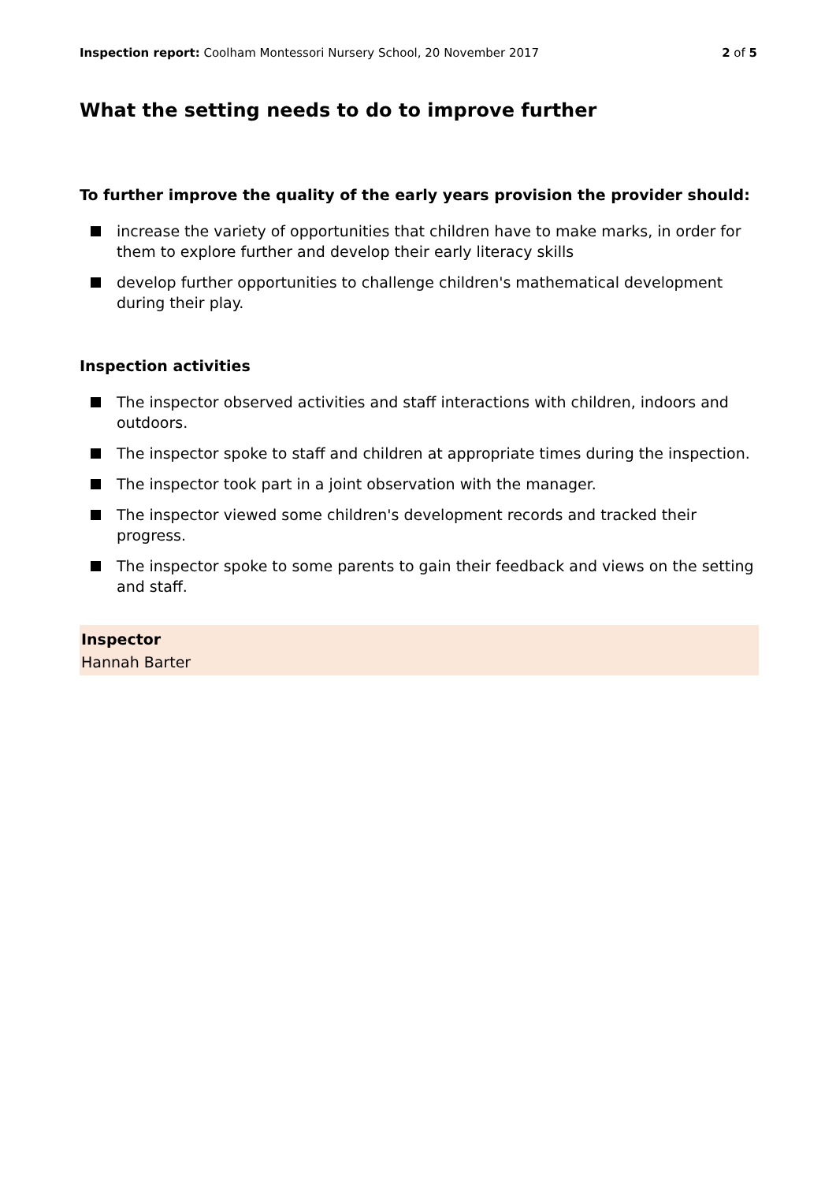Inspection report: Coolham Montessori Nursery School, 20 November 2017 2 of 5
What the setting needs to do to improve further
To further improve the quality of the early years provision the provider should:
increase the variety of opportunities that children have to make marks, in order for them to explore further and develop their early literacy skills
develop further opportunities to challenge children's mathematical development during their play.
Inspection activities
The inspector observed activities and staff interactions with children, indoors and outdoors.
The inspector spoke to staff and children at appropriate times during the inspection.
The inspector took part in a joint observation with the manager.
The inspector viewed some children's development records and tracked their progress.
The inspector spoke to some parents to gain their feedback and views on the setting and staff.
Inspector
Hannah Barter